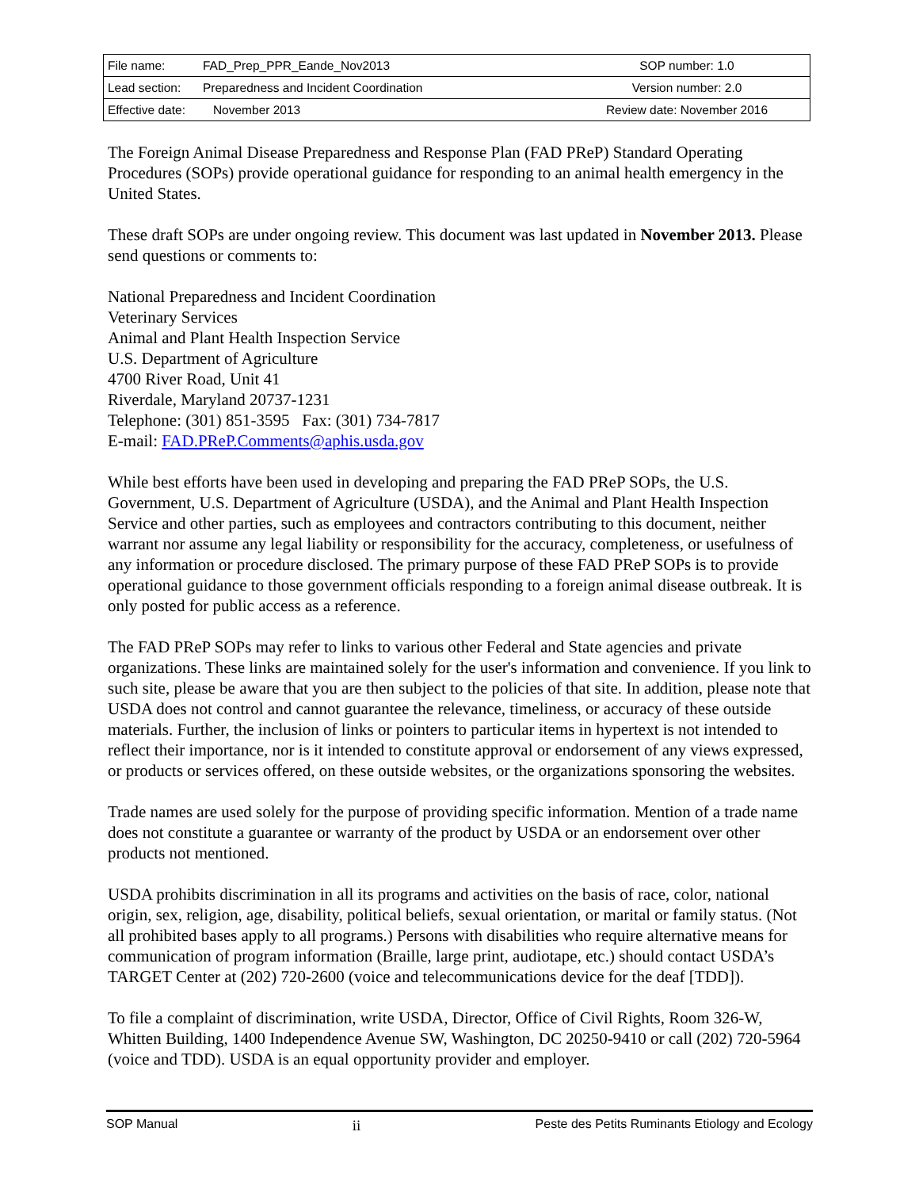| File name: | FAD_Prep_PPR_Eande_Nov2013 | SOP number: 1.0 |
| Lead section: | Preparedness and Incident Coordination | Version number: 2.0 |
| Effective date: | November 2013 | Review date: November 2016 |
The Foreign Animal Disease Preparedness and Response Plan (FAD PReP) Standard Operating Procedures (SOPs) provide operational guidance for responding to an animal health emergency in the United States.
These draft SOPs are under ongoing review. This document was last updated in November 2013. Please send questions or comments to:
National Preparedness and Incident Coordination
Veterinary Services
Animal and Plant Health Inspection Service
U.S. Department of Agriculture
4700 River Road, Unit 41
Riverdale, Maryland 20737-1231
Telephone: (301) 851-3595 Fax: (301) 734-7817
E-mail: FAD.PReP.Comments@aphis.usda.gov
While best efforts have been used in developing and preparing the FAD PReP SOPs, the U.S. Government, U.S. Department of Agriculture (USDA), and the Animal and Plant Health Inspection Service and other parties, such as employees and contractors contributing to this document, neither warrant nor assume any legal liability or responsibility for the accuracy, completeness, or usefulness of any information or procedure disclosed. The primary purpose of these FAD PReP SOPs is to provide operational guidance to those government officials responding to a foreign animal disease outbreak. It is only posted for public access as a reference.
The FAD PReP SOPs may refer to links to various other Federal and State agencies and private organizations. These links are maintained solely for the user's information and convenience. If you link to such site, please be aware that you are then subject to the policies of that site. In addition, please note that USDA does not control and cannot guarantee the relevance, timeliness, or accuracy of these outside materials. Further, the inclusion of links or pointers to particular items in hypertext is not intended to reflect their importance, nor is it intended to constitute approval or endorsement of any views expressed, or products or services offered, on these outside websites, or the organizations sponsoring the websites.
Trade names are used solely for the purpose of providing specific information. Mention of a trade name does not constitute a guarantee or warranty of the product by USDA or an endorsement over other products not mentioned.
USDA prohibits discrimination in all its programs and activities on the basis of race, color, national origin, sex, religion, age, disability, political beliefs, sexual orientation, or marital or family status. (Not all prohibited bases apply to all programs.) Persons with disabilities who require alternative means for communication of program information (Braille, large print, audiotape, etc.) should contact USDA’s TARGET Center at (202) 720-2600 (voice and telecommunications device for the deaf [TDD]).
To file a complaint of discrimination, write USDA, Director, Office of Civil Rights, Room 326-W, Whitten Building, 1400 Independence Avenue SW, Washington, DC 20250-9410 or call (202) 720-5964 (voice and TDD). USDA is an equal opportunity provider and employer.
SOP Manual ii Peste des Petits Ruminants Etiology and Ecology